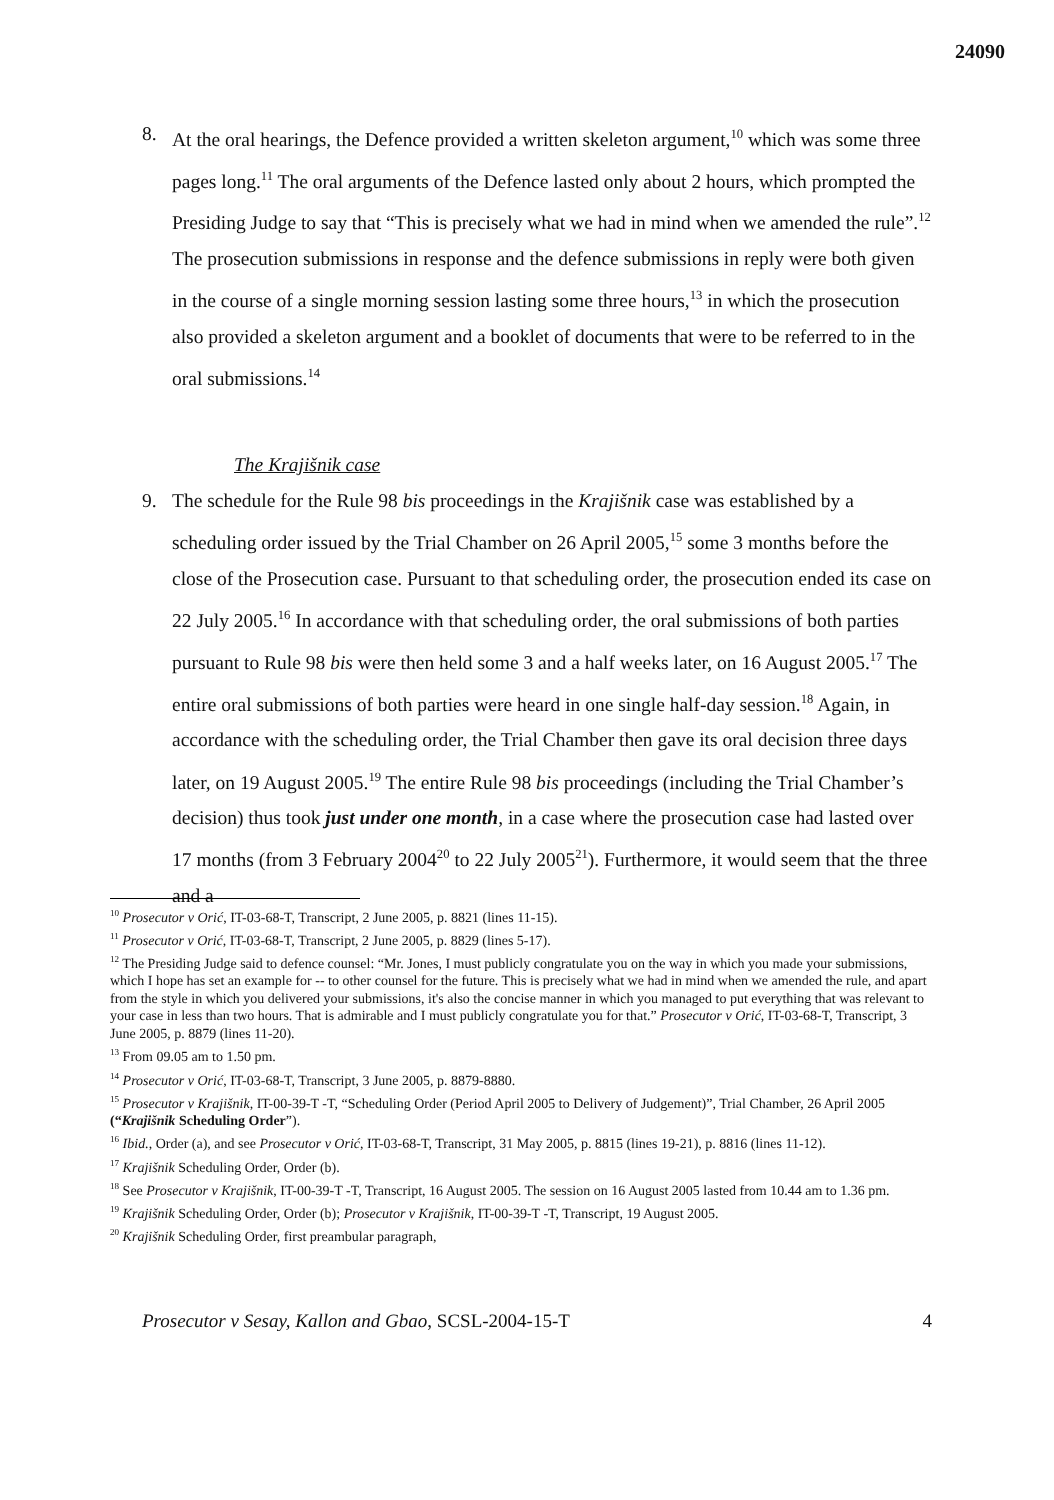24090
8. At the oral hearings, the Defence provided a written skeleton argument,<sup>10</sup> which was some three pages long.<sup>11</sup> The oral arguments of the Defence lasted only about 2 hours, which prompted the Presiding Judge to say that “This is precisely what we had in mind when we amended the rule”.<sup>12</sup> The prosecution submissions in response and the defence submissions in reply were both given in the course of a single morning session lasting some three hours,<sup>13</sup> in which the prosecution also provided a skeleton argument and a booklet of documents that were to be referred to in the oral submissions.<sup>14</sup>
The Krajišnik case
9. The schedule for the Rule 98 bis proceedings in the Krajišnik case was established by a scheduling order issued by the Trial Chamber on 26 April 2005,<sup>15</sup> some 3 months before the close of the Prosecution case. Pursuant to that scheduling order, the prosecution ended its case on 22 July 2005.<sup>16</sup> In accordance with that scheduling order, the oral submissions of both parties pursuant to Rule 98 bis were then held some 3 and a half weeks later, on 16 August 2005.<sup>17</sup> The entire oral submissions of both parties were heard in one single half-day session.<sup>18</sup> Again, in accordance with the scheduling order, the Trial Chamber then gave its oral decision three days later, on 19 August 2005.<sup>19</sup> The entire Rule 98 bis proceedings (including the Trial Chamber’s decision) thus took just under one month, in a case where the prosecution case had lasted over 17 months (from 3 February 2004<sup>20</sup> to 22 July 2005<sup>21</sup>). Furthermore, it would seem that the three and a
<sup>10</sup> Prosecutor v Orić, IT-03-68-T, Transcript, 2 June 2005, p. 8821 (lines 11-15).
<sup>11</sup> Prosecutor v Orić, IT-03-68-T, Transcript, 2 June 2005, p. 8829 (lines 5-17).
<sup>12</sup> The Presiding Judge said to defence counsel: “Mr. Jones, I must publicly congratulate you on the way in which you made your submissions, which I hope has set an example for -- to other counsel for the future. This is precisely what we had in mind when we amended the rule, and apart from the style in which you delivered your submissions, it's also the concise manner in which you managed to put everything that was relevant to your case in less than two hours. That is admirable and I must publicly congratulate you for that.” Prosecutor v Orić, IT-03-68-T, Transcript, 3 June 2005, p. 8879 (lines 11-20).
<sup>13</sup> From 09.05 am to 1.50 pm.
<sup>14</sup> Prosecutor v Orić, IT-03-68-T, Transcript, 3 June 2005, p. 8879-8880.
<sup>15</sup> Prosecutor v Krajišnik, IT-00-39-T -T, “Scheduling Order (Period April 2005 to Delivery of Judgement)”, Trial Chamber, 26 April 2005 (“Krajišnik Scheduling Order”).
<sup>16</sup> Ibid., Order (a), and see Prosecutor v Orić, IT-03-68-T, Transcript, 31 May 2005, p. 8815 (lines 19-21), p. 8816 (lines 11-12).
<sup>17</sup> Krajišnik Scheduling Order, Order (b).
<sup>18</sup> See Prosecutor v Krajišnik, IT-00-39-T -T, Transcript, 16 August 2005. The session on 16 August 2005 lasted from 10.44 am to 1.36 pm.
<sup>19</sup> Krajišnik Scheduling Order, Order (b); Prosecutor v Krajišnik, IT-00-39-T -T, Transcript, 19 August 2005.
<sup>20</sup> Krajišnik Scheduling Order, first preambular paragraph,
Prosecutor v Sesay, Kallon and Gbao, SCSL-2004-15-T 4